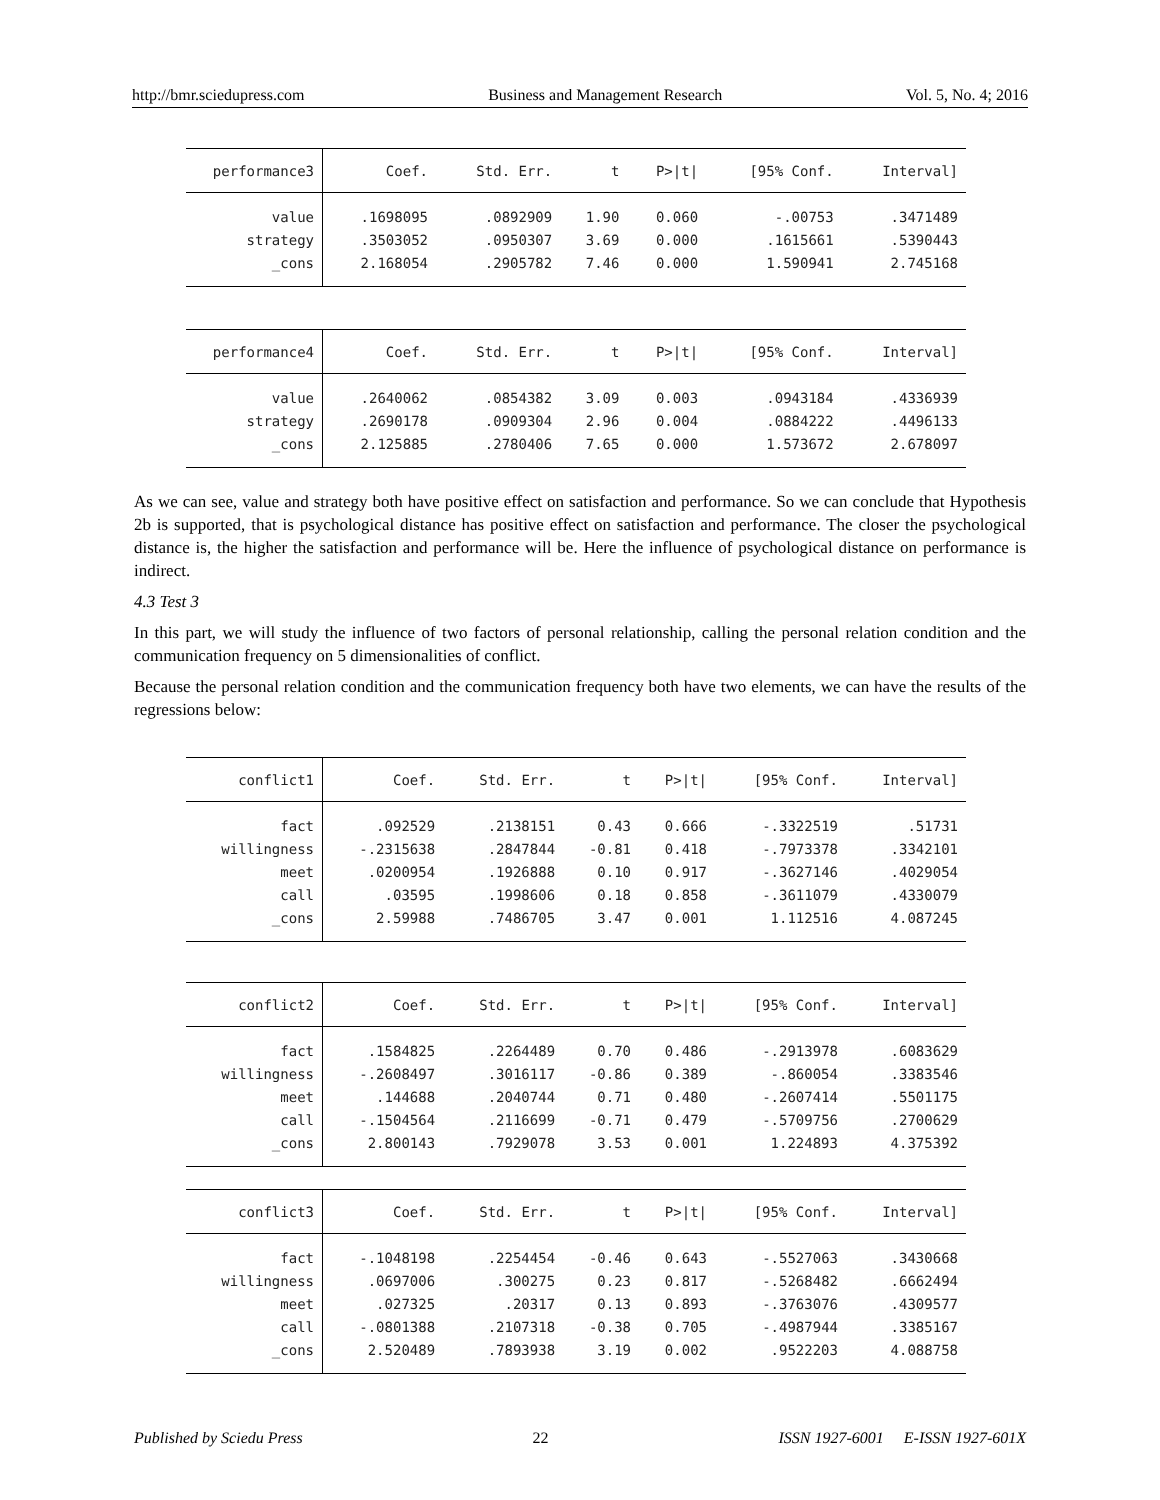http://bmr.sciedupress.com Business and Management Research Vol. 5, No. 4; 2016
| performance3 | Coef. | Std. Err. | t | P>/t/ | [95% Conf. | Interval] |
| --- | --- | --- | --- | --- | --- | --- |
| value | .1698095 | .0892909 | 1.90 | 0.060 | -.00753 | .3471489 |
| strategy | .3503052 | .0950307 | 3.69 | 0.000 | .1615661 | .5390443 |
| _cons | 2.168054 | .2905782 | 7.46 | 0.000 | 1.590941 | 2.745168 |
| performance4 | Coef. | Std. Err. | t | P>/t/ | [95% Conf. | Interval] |
| --- | --- | --- | --- | --- | --- | --- |
| value | .2640062 | .0854382 | 3.09 | 0.003 | .0943184 | .4336939 |
| strategy | .2690178 | .0909304 | 2.96 | 0.004 | .0884222 | .4496133 |
| _cons | 2.125885 | .2780406 | 7.65 | 0.000 | 1.573672 | 2.678097 |
As we can see, value and strategy both have positive effect on satisfaction and performance. So we can conclude that Hypothesis 2b is supported, that is psychological distance has positive effect on satisfaction and performance. The closer the psychological distance is, the higher the satisfaction and performance will be. Here the influence of psychological distance on performance is indirect.
4.3 Test 3
In this part, we will study the influence of two factors of personal relationship, calling the personal relation condition and the communication frequency on 5 dimensionalities of conflict.
Because the personal relation condition and the communication frequency both have two elements, we can have the results of the regressions below:
| conflict1 | Coef. | Std. Err. | t | P>/t/ | [95% Conf. | Interval] |
| --- | --- | --- | --- | --- | --- | --- |
| fact | .092529 | .2138151 | 0.43 | 0.666 | -.3322519 | .51731 |
| willingness | -.2315638 | .2847844 | -0.81 | 0.418 | -.7973378 | .3342101 |
| meet | .0200954 | .1926888 | 0.10 | 0.917 | -.3627146 | .4029054 |
| call | .03595 | .1998606 | 0.18 | 0.858 | -.3611079 | .4330079 |
| _cons | 2.59988 | .7486705 | 3.47 | 0.001 | 1.112516 | 4.087245 |
| conflict2 | Coef. | Std. Err. | t | P>/t/ | [95% Conf. | Interval] |
| --- | --- | --- | --- | --- | --- | --- |
| fact | .1584825 | .2264489 | 0.70 | 0.486 | -.2913978 | .6083629 |
| willingness | -.2608497 | .3016117 | -0.86 | 0.389 | -.860054 | .3383546 |
| meet | .144688 | .2040744 | 0.71 | 0.480 | -.2607414 | .5501175 |
| call | -.1504564 | .2116699 | -0.71 | 0.479 | -.5709756 | .2700629 |
| _cons | 2.800143 | .7929078 | 3.53 | 0.001 | 1.224893 | 4.375392 |
| conflict3 | Coef. | Std. Err. | t | P>/t/ | [95% Conf. | Interval] |
| --- | --- | --- | --- | --- | --- | --- |
| fact | -.1048198 | .2254454 | -0.46 | 0.643 | -.5527063 | .3430668 |
| willingness | .0697006 | .300275 | 0.23 | 0.817 | -.5268482 | .6662494 |
| meet | .027325 | .20317 | 0.13 | 0.893 | -.3763076 | .4309577 |
| call | -.0801388 | .2107318 | -0.38 | 0.705 | -.4987944 | .3385167 |
| _cons | 2.520489 | .7893938 | 3.19 | 0.002 | .9522203 | 4.088758 |
Published by Sciedu Press 22 ISSN 1927-6001 E-ISSN 1927-601X